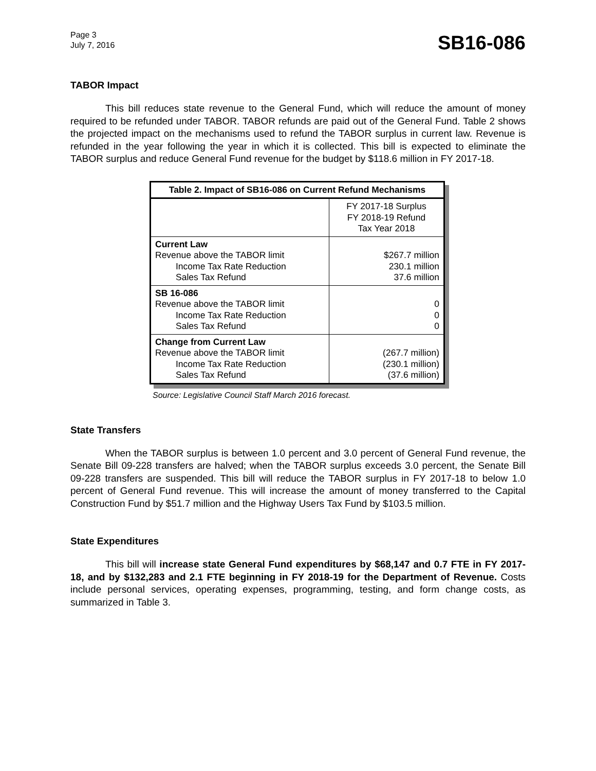Page 3
July 7, 2016
SB16-086
TABOR Impact
This bill reduces state revenue to the General Fund, which will reduce the amount of money required to be refunded under TABOR. TABOR refunds are paid out of the General Fund. Table 2 shows the projected impact on the mechanisms used to refund the TABOR surplus in current law. Revenue is refunded in the year following the year in which it is collected. This bill is expected to eliminate the TABOR surplus and reduce General Fund revenue for the budget by $118.6 million in FY 2017-18.
| Table 2. Impact of SB16-086 on Current Refund Mechanisms | |
| --- | --- |
| | FY 2017-18 Surplus FY 2018-19 Refund Tax Year 2018 |
| Current Law Revenue above the TABOR limit Income Tax Rate Reduction Sales Tax Refund | $267.7 million 230.1 million 37.6 million |
| SB 16-086 Revenue above the TABOR limit Income Tax Rate Reduction Sales Tax Refund | 0 0 0 |
| Change from Current Law Revenue above the TABOR limit Income Tax Rate Reduction Sales Tax Refund | (267.7 million) (230.1 million) (37.6 million) |
Source: Legislative Council Staff March 2016 forecast.
State Transfers
When the TABOR surplus is between 1.0 percent and 3.0 percent of General Fund revenue, the Senate Bill 09-228 transfers are halved; when the TABOR surplus exceeds 3.0 percent, the Senate Bill 09-228 transfers are suspended. This bill will reduce the TABOR surplus in FY 2017-18 to below 1.0 percent of General Fund revenue. This will increase the amount of money transferred to the Capital Construction Fund by $51.7 million and the Highway Users Tax Fund by $103.5 million.
State Expenditures
This bill will increase state General Fund expenditures by $68,147 and 0.7 FTE in FY 2017-18, and by $132,283 and 2.1 FTE beginning in FY 2018-19 for the Department of Revenue. Costs include personal services, operating expenses, programming, testing, and form change costs, as summarized in Table 3.